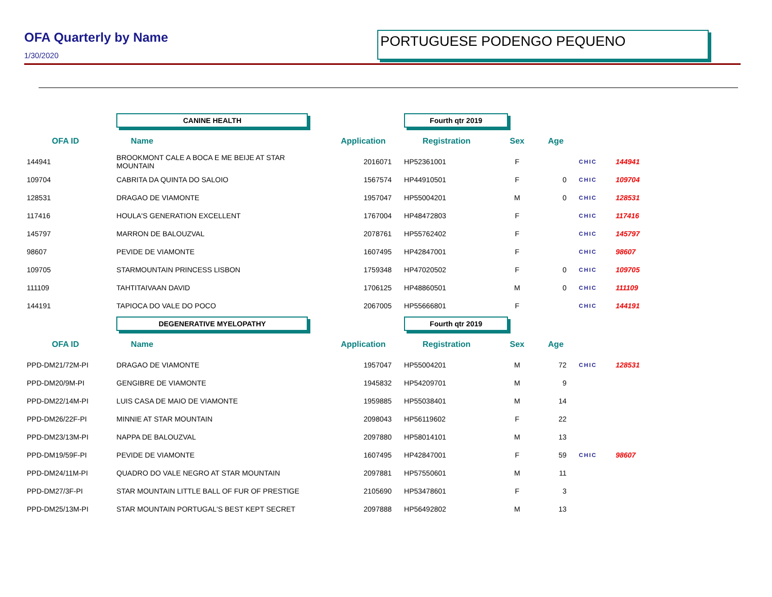OFA Quarterly by Name
1/30/2020
PORTUGUESE PODENGO PEQUENO
| | CANINE HEALTH | | Fourth qtr 2019 | | | | |
| OFA ID | Name | Application | Registration | Sex | Age | | |
| 144941 | BROOKMONT CALE A BOCA E ME BEIJE AT STAR MOUNTAIN | 2016071 | HP52361001 | F | | CHIC | 144941 |
| 109704 | CABRITA DA QUINTA DO SALOIO | 1567574 | HP44910501 | F | 0 | CHIC | 109704 |
| 128531 | DRAGAO DE VIAMONTE | 1957047 | HP55004201 | M | 0 | CHIC | 128531 |
| 117416 | HOULA'S GENERATION EXCELLENT | 1767004 | HP48472803 | F | | CHIC | 117416 |
| 145797 | MARRON DE BALOUZVAL | 2078761 | HP55762402 | F | | CHIC | 145797 |
| 98607 | PEVIDE DE VIAMONTE | 1607495 | HP42847001 | F | | CHIC | 98607 |
| 109705 | STARMOUNTAIN PRINCESS LISBON | 1759348 | HP47020502 | F | 0 | CHIC | 109705 |
| 111109 | TAHTITAIVAAN DAVID | 1706125 | HP48860501 | M | 0 | CHIC | 111109 |
| 144191 | TAPIOCA DO VALE DO POCO | 2067005 | HP55666801 | F | | CHIC | 144191 |
| | DEGENERATIVE MYELOPATHY | | Fourth qtr 2019 | | | | |
| OFA ID | Name | Application | Registration | Sex | Age | | |
| PPD-DM21/72M-PI | DRAGAO DE VIAMONTE | 1957047 | HP55004201 | M | 72 | CHIC | 128531 |
| PPD-DM20/9M-PI | GENGIBRE DE VIAMONTE | 1945832 | HP54209701 | M | 9 | | |
| PPD-DM22/14M-PI | LUIS CASA DE MAIO DE VIAMONTE | 1959885 | HP55038401 | M | 14 | | |
| PPD-DM26/22F-PI | MINNIE AT STAR MOUNTAIN | 2098043 | HP56119602 | F | 22 | | |
| PPD-DM23/13M-PI | NAPPA DE BALOUZVAL | 2097880 | HP58014101 | M | 13 | | |
| PPD-DM19/59F-PI | PEVIDE DE VIAMONTE | 1607495 | HP42847001 | F | 59 | CHIC | 98607 |
| PPD-DM24/11M-PI | QUADRO DO VALE NEGRO AT STAR MOUNTAIN | 2097881 | HP57550601 | M | 11 | | |
| PPD-DM27/3F-PI | STAR MOUNTAIN LITTLE BALL OF FUR OF PRESTIGE | 2105690 | HP53478601 | F | 3 | | |
| PPD-DM25/13M-PI | STAR MOUNTAIN PORTUGAL'S BEST KEPT SECRET | 2097888 | HP56492802 | M | 13 | | |